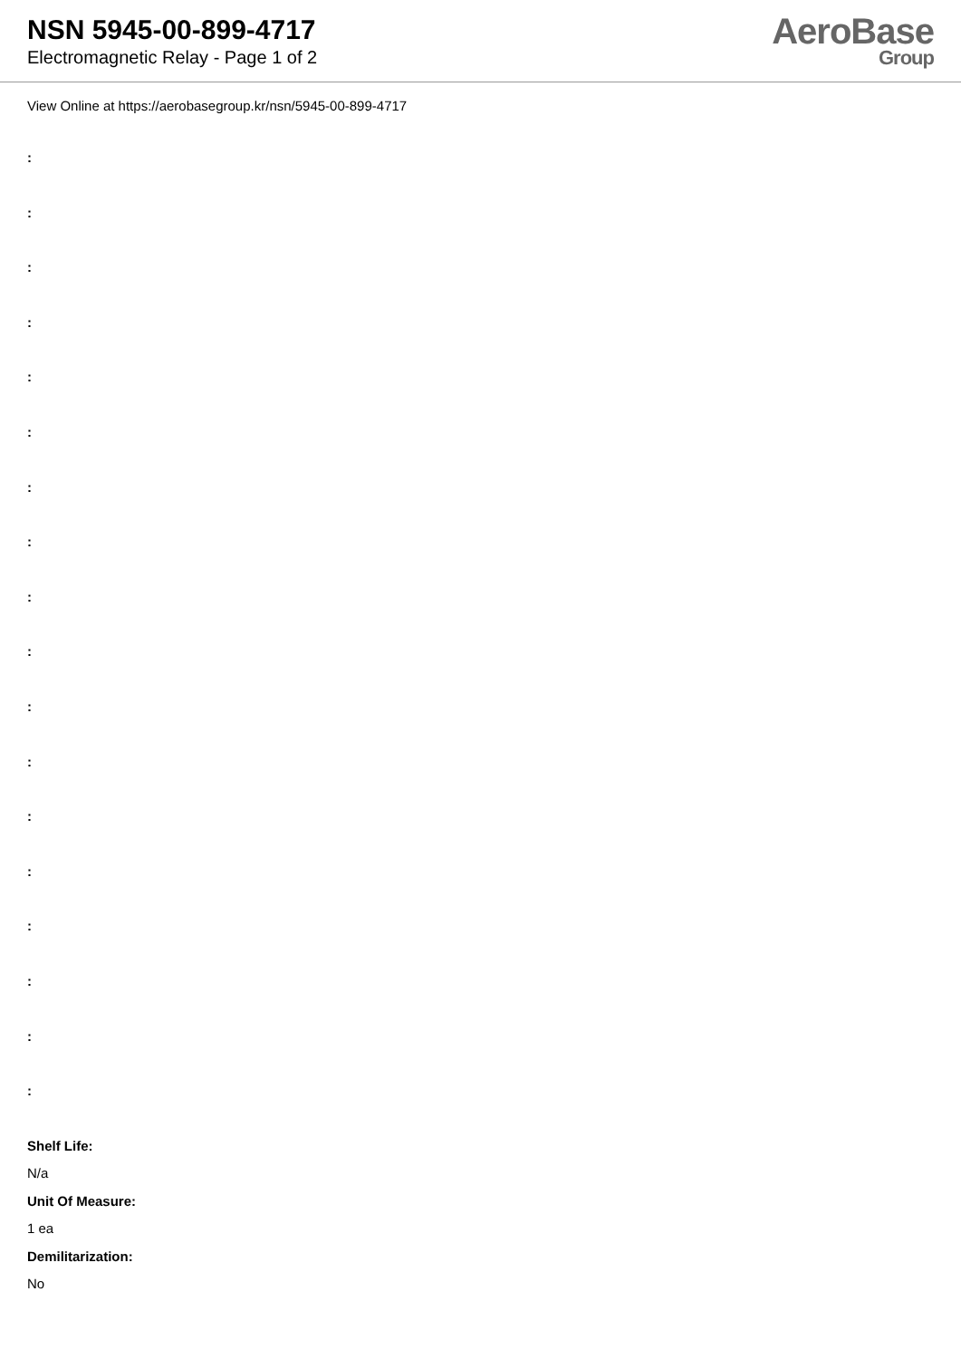NSN 5945-00-899-4717
Electromagnetic Relay - Page 1 of 2
AeroBase
Group
View Online at https://aerobasegroup.kr/nsn/5945-00-899-4717
:
:
:
:
:
:
:
:
:
:
:
:
:
:
:
:
:
:
Shelf Life:
N/a
Unit Of Measure:
1 ea
Demilitarization:
No